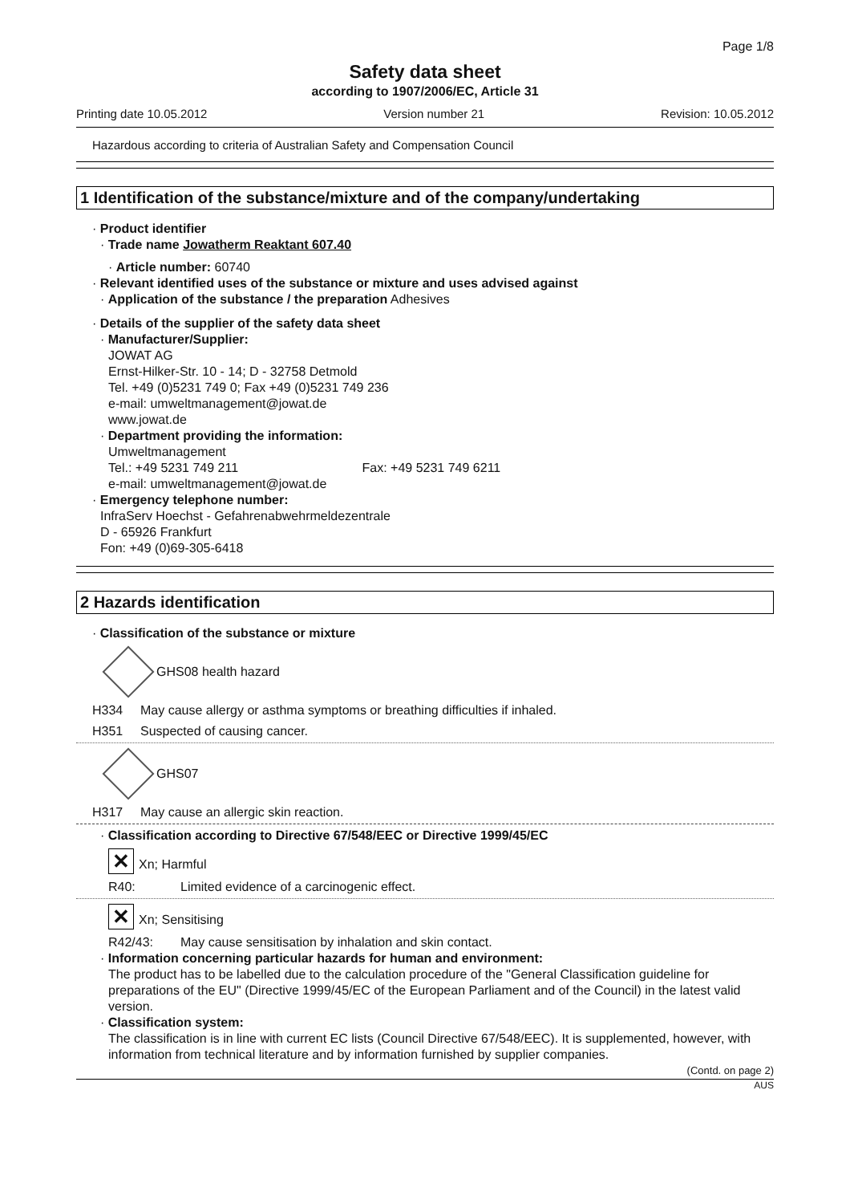Page 1/8
Safety data sheet
according to 1907/2006/EC, Article 31
Printing date 10.05.2012 Version number 21 Revision: 10.05.2012
Hazardous according to criteria of Australian Safety and Compensation Council
1 Identification of the substance/mixture and of the company/undertaking
· Product identifier
· Trade name Jowatherm Reaktant 607.40
· Article number: 60740
· Relevant identified uses of the substance or mixture and uses advised against
· Application of the substance / the preparation Adhesives
· Details of the supplier of the safety data sheet
· Manufacturer/Supplier:
JOWAT AG
Ernst-Hilker-Str. 10 - 14; D - 32758 Detmold
Tel. +49 (0)5231 749 0; Fax +49 (0)5231 749 236
e-mail: umweltmanagement@jowat.de
www.jowat.de
· Department providing the information:
Umweltmanagement
Tel.: +49 5231 749 211 Fax: +49 5231 749 6211
e-mail: umweltmanagement@jowat.de
· Emergency telephone number:
InfraServ Hoechst - Gefahrenabwehrmeldezentrale
D - 65926 Frankfurt
Fon: +49 (0)69-305-6418
2 Hazards identification
· Classification of the substance or mixture
GHS08 health hazard
H334 May cause allergy or asthma symptoms or breathing difficulties if inhaled.
H351 Suspected of causing cancer.
GHS07
H317 May cause an allergic skin reaction.
· Classification according to Directive 67/548/EEC or Directive 1999/45/EC
✕ Xn; Harmful
R40: Limited evidence of a carcinogenic effect.
✕ Xn; Sensitising
R42/43: May cause sensitisation by inhalation and skin contact.
· Information concerning particular hazards for human and environment:
The product has to be labelled due to the calculation procedure of the "General Classification guideline for preparations of the EU" (Directive 1999/45/EC of the European Parliament and of the Council) in the latest valid version.
· Classification system:
The classification is in line with current EC lists (Council Directive 67/548/EEC). It is supplemented, however, with information from technical literature and by information furnished by supplier companies.
(Contd. on page 2)
AUS